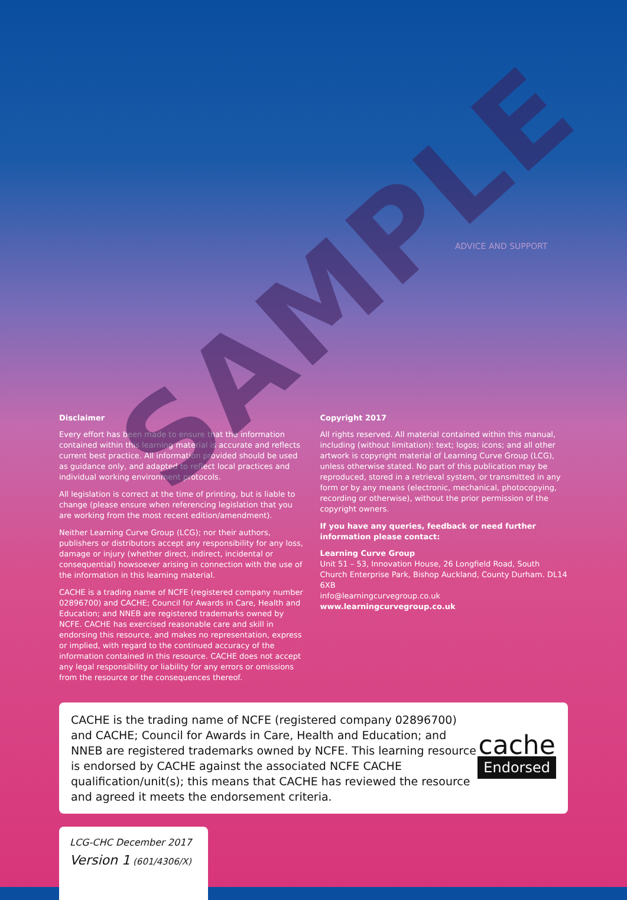SAMPLE
ADVICE AND SUPPORT
Disclaimer
Every effort has been made to ensure that the information contained within this learning material is accurate and reflects current best practice. All information provided should be used as guidance only, and adapted to reflect local practices and individual working environment protocols.
All legislation is correct at the time of printing, but is liable to change (please ensure when referencing legislation that you are working from the most recent edition/amendment).
Neither Learning Curve Group (LCG); nor their authors, publishers or distributors accept any responsibility for any loss, damage or injury (whether direct, indirect, incidental or consequential) howsoever arising in connection with the use of the information in this learning material.
CACHE is a trading name of NCFE (registered company number 02896700) and CACHE; Council for Awards in Care, Health and Education; and NNEB are registered trademarks owned by NCFE. CACHE has exercised reasonable care and skill in endorsing this resource, and makes no representation, express or implied, with regard to the continued accuracy of the information contained in this resource. CACHE does not accept any legal responsibility or liability for any errors or omissions from the resource or the consequences thereof.
Copyright 2017
All rights reserved. All material contained within this manual, including (without limitation): text; logos; icons; and all other artwork is copyright material of Learning Curve Group (LCG), unless otherwise stated. No part of this publication may be reproduced, stored in a retrieval system, or transmitted in any form or by any means (electronic, mechanical, photocopying, recording or otherwise), without the prior permission of the copyright owners.
If you have any queries, feedback or need further information please contact:
Learning Curve Group
Unit 51 – 53, Innovation House, 26 Longfield Road, South Church Enterprise Park, Bishop Auckland, County Durham. DL14 6XB
info@learningcurvegroup.co.uk
www.learningcurvegroup.co.uk
CACHE is the trading name of NCFE (registered company 02896700) and CACHE; Council for Awards in Care, Health and Education; and NNEB are registered trademarks owned by NCFE. This learning resource is endorsed by CACHE against the associated NCFE CACHE qualification/unit(s); this means that CACHE has reviewed the resource and agreed it meets the endorsement criteria.
cache
Endorsed
LCG-CHC December 2017
Version 1 (601/4306/X)